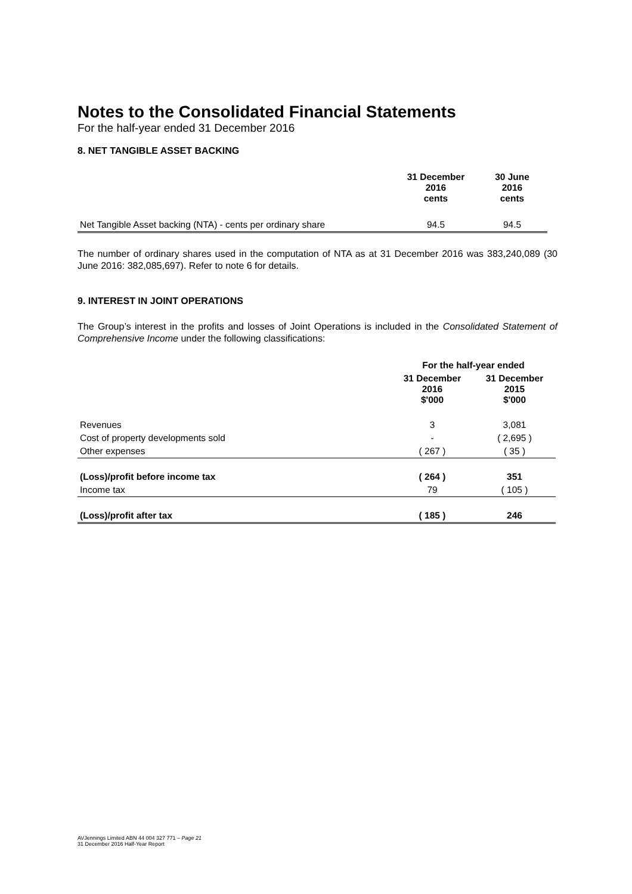Notes to the Consolidated Financial Statements
For the half-year ended 31 December 2016
8. NET TANGIBLE ASSET BACKING
| | 31 December 2016 cents | 30 June 2016 cents |
| --- | --- | --- |
| Net Tangible Asset backing (NTA) - cents per ordinary share | 94.5 | 94.5 |
The number of ordinary shares used in the computation of NTA as at 31 December 2016 was 383,240,089 (30 June 2016: 382,085,697). Refer to note 6 for details.
9. INTEREST IN JOINT OPERATIONS
The Group’s interest in the profits and losses of Joint Operations is included in the Consolidated Statement of Comprehensive Income under the following classifications:
| | For the half-year ended | |
| --- | --- | --- |
| | 31 December 2016 $'000 | 31 December 2015 $'000 |
| Revenues | 3 | 3,081 |
| Cost of property developments sold | - | ( 2,695 ) |
| Other expenses | ( 267 ) | ( 35 ) |
| (Loss)/profit before income tax | ( 264 ) | 351 |
| Income tax | 79 | ( 105 ) |
| (Loss)/profit after tax | ( 185 ) | 246 |
AVJennings Limited ABN 44 004 327 771 – Page 21
31 December 2016 Half-Year Report